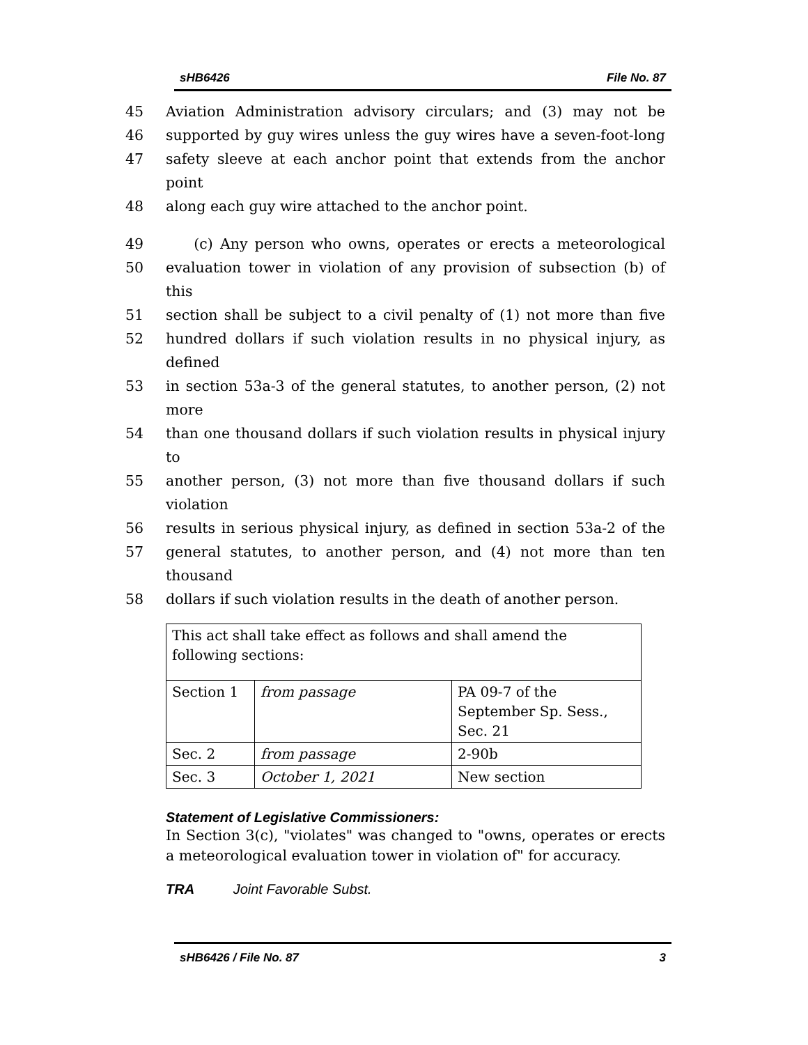sHB6426 File No. 87
45 Aviation Administration advisory circulars; and (3) may not be
46 supported by guy wires unless the guy wires have a seven-foot-long
47 safety sleeve at each anchor point that extends from the anchor point
48 along each guy wire attached to the anchor point.
49 (c) Any person who owns, operates or erects a meteorological
50 evaluation tower in violation of any provision of subsection (b) of this
51 section shall be subject to a civil penalty of (1) not more than five
52 hundred dollars if such violation results in no physical injury, as defined
53 in section 53a-3 of the general statutes, to another person, (2) not more
54 than one thousand dollars if such violation results in physical injury to
55 another person, (3) not more than five thousand dollars if such violation
56 results in serious physical injury, as defined in section 53a-2 of the
57 general statutes, to another person, and (4) not more than ten thousand
58 dollars if such violation results in the death of another person.
| This act shall take effect as follows and shall amend the following sections: | | |
| Section 1 | from passage | PA 09-7 of the September Sp. Sess., Sec. 21 |
| Sec. 2 | from passage | 2-90b |
| Sec. 3 | October 1, 2021 | New section |
Statement of Legislative Commissioners:
In Section 3(c), "violates" was changed to "owns, operates or erects a meteorological evaluation tower in violation of" for accuracy.
TRA Joint Favorable Subst.
sHB6426 / File No. 87 3